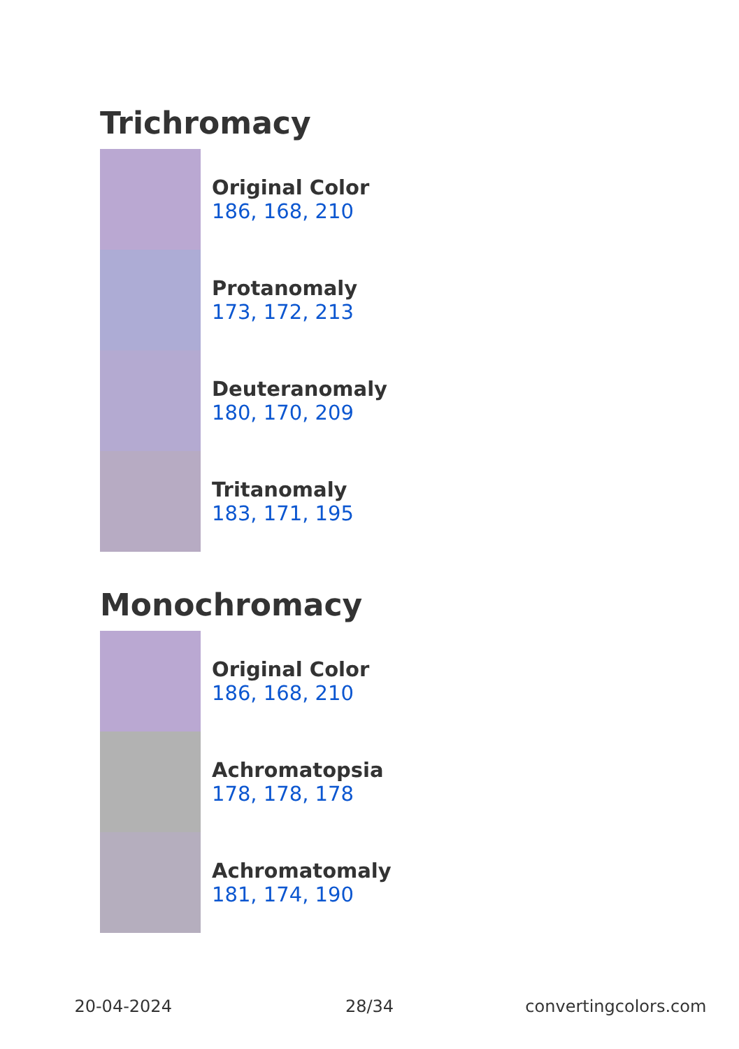Trichromacy
Original Color
186, 168, 210
Protanomaly
173, 172, 213
Deuteranomaly
180, 170, 209
Tritanomaly
183, 171, 195
Monochromacy
Original Color
186, 168, 210
Achromatopsia
178, 178, 178
Achromatomaly
181, 174, 190
20-04-2024 28/34 convertingcolors.com